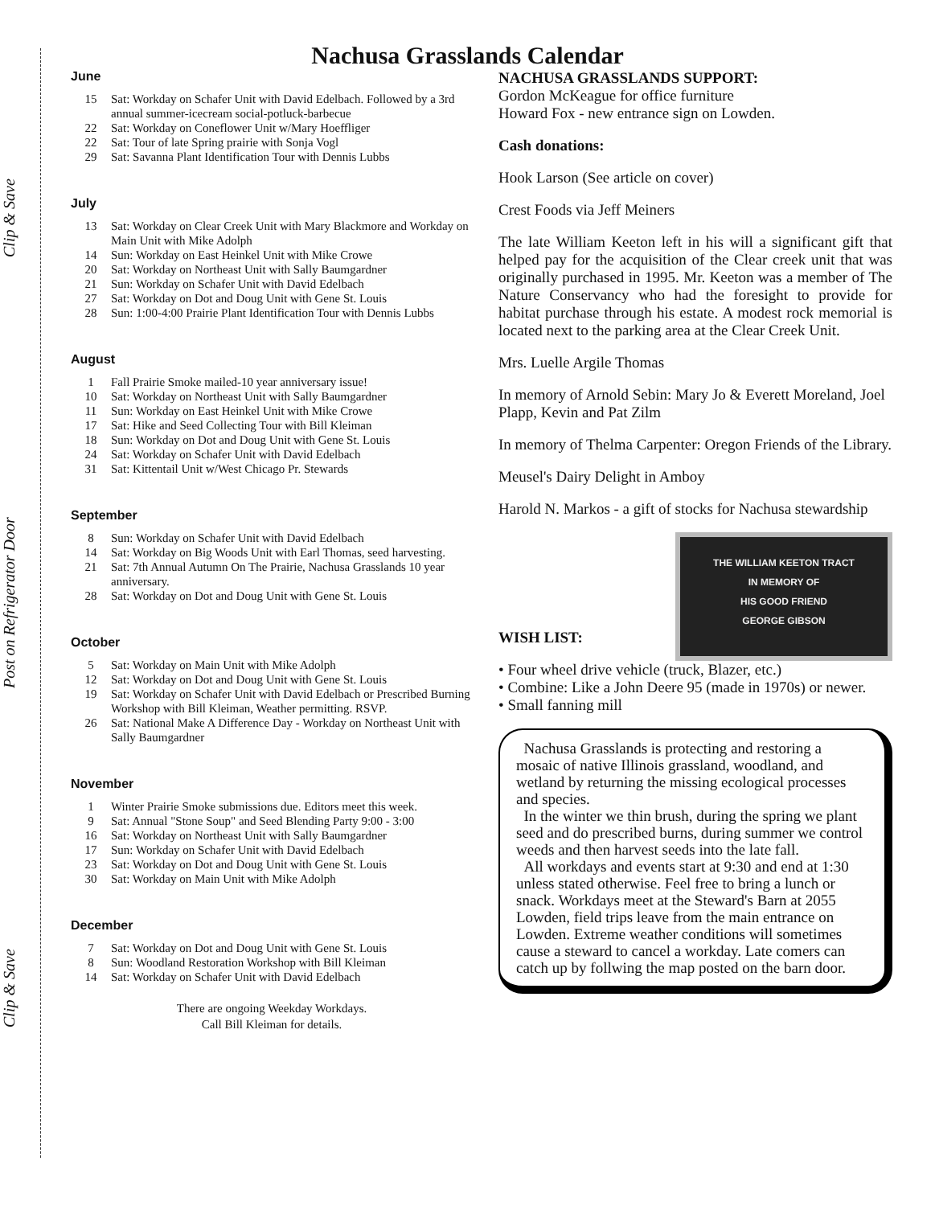Clip & Save Post on Refrigerator Door Clip & Save
Nachusa Grasslands Calendar
June
15 Sat: Workday on Schafer Unit with David Edelbach. Followed by a 3rd annual summer-icecream social-potluck-barbecue
22 Sat: Workday on Coneflower Unit w/Mary Hoeffliger
22 Sat: Tour of late Spring prairie with Sonja Vogl
29 Sat: Savanna Plant Identification Tour with Dennis Lubbs
July
13 Sat: Workday on Clear Creek Unit with Mary Blackmore and Workday on Main Unit with Mike Adolph
14 Sun: Workday on East Heinkel Unit with Mike Crowe
20 Sat: Workday on Northeast Unit with Sally Baumgardner
21 Sun: Workday on Schafer Unit with David Edelbach
27 Sat: Workday on Dot and Doug Unit with Gene St. Louis
28 Sun: 1:00-4:00 Prairie Plant Identification Tour with Dennis Lubbs
August
1 Fall Prairie Smoke mailed-10 year anniversary issue!
10 Sat: Workday on Northeast Unit with Sally Baumgardner
11 Sun: Workday on East Heinkel Unit with Mike Crowe
17 Sat: Hike and Seed Collecting Tour with Bill Kleiman
18 Sun: Workday on Dot and Doug Unit with Gene St. Louis
24 Sat: Workday on Schafer Unit with David Edelbach
31 Sat: Kittentail Unit w/West Chicago Pr. Stewards
September
8 Sun: Workday on Schafer Unit with David Edelbach
14 Sat: Workday on Big Woods Unit with Earl Thomas, seed harvesting.
21 Sat: 7th Annual Autumn On The Prairie, Nachusa Grasslands 10 year anniversary.
28 Sat: Workday on Dot and Doug Unit with Gene St. Louis
October
5 Sat: Workday on Main Unit with Mike Adolph
12 Sat: Workday on Dot and Doug Unit with Gene St. Louis
19 Sat: Workday on Schafer Unit with David Edelbach or Prescribed Burning Workshop with Bill Kleiman, Weather permitting. RSVP.
26 Sat: National Make A Difference Day - Workday on Northeast Unit with Sally Baumgardner
November
1 Winter Prairie Smoke submissions due. Editors meet this week.
9 Sat: Annual "Stone Soup" and Seed Blending Party 9:00 - 3:00
16 Sat: Workday on Northeast Unit with Sally Baumgardner
17 Sun: Workday on Schafer Unit with David Edelbach
23 Sat: Workday on Dot and Doug Unit with Gene St. Louis
30 Sat: Workday on Main Unit with Mike Adolph
December
7 Sat: Workday on Dot and Doug Unit with Gene St. Louis
8 Sun: Woodland Restoration Workshop with Bill Kleiman
14 Sat: Workday on Schafer Unit with David Edelbach
There are ongoing Weekday Workdays.
Call Bill Kleiman for details.
NACHUSA GRASSLANDS SUPPORT:
Gordon McKeague for office furniture
Howard Fox - new entrance sign on Lowden.
Cash donations:
Hook Larson (See article on cover)
Crest Foods via Jeff Meiners
The late William Keeton left in his will a significant gift that helped pay for the acquisition of the Clear creek unit that was originally purchased in 1995. Mr. Keeton was a member of The Nature Conservancy who had the foresight to provide for habitat purchase through his estate. A modest rock memorial is located next to the parking area at the Clear Creek Unit.
Mrs. Luelle Argile Thomas
In memory of Arnold Sebin: Mary Jo & Everett Moreland, Joel Plapp, Kevin and Pat Zilm
In memory of Thelma Carpenter: Oregon Friends of the Library.
Meusel's Dairy Delight in Amboy
Harold N. Markos - a gift of stocks for Nachusa stewardship
THE WILLIAM KEETON TRACT
IN MEMORY OF
HIS GOOD FRIEND
GEORGE GIBSON
WISH LIST:
• Four wheel drive vehicle (truck, Blazer, etc.)
• Combine: Like a John Deere 95 (made in 1970s) or newer.
• Small fanning mill
Nachusa Grasslands is protecting and restoring a mosaic of native Illinois grassland, woodland, and wetland by returning the missing ecological processes and species.
In the winter we thin brush, during the spring we plant seed and do prescribed burns, during summer we control weeds and then harvest seeds into the late fall.
All workdays and events start at 9:30 and end at 1:30 unless stated otherwise. Feel free to bring a lunch or snack. Workdays meet at the Steward's Barn at 2055 Lowden, field trips leave from the main entrance on Lowden. Extreme weather conditions will sometimes cause a steward to cancel a workday. Late comers can catch up by follwing the map posted on the barn door.